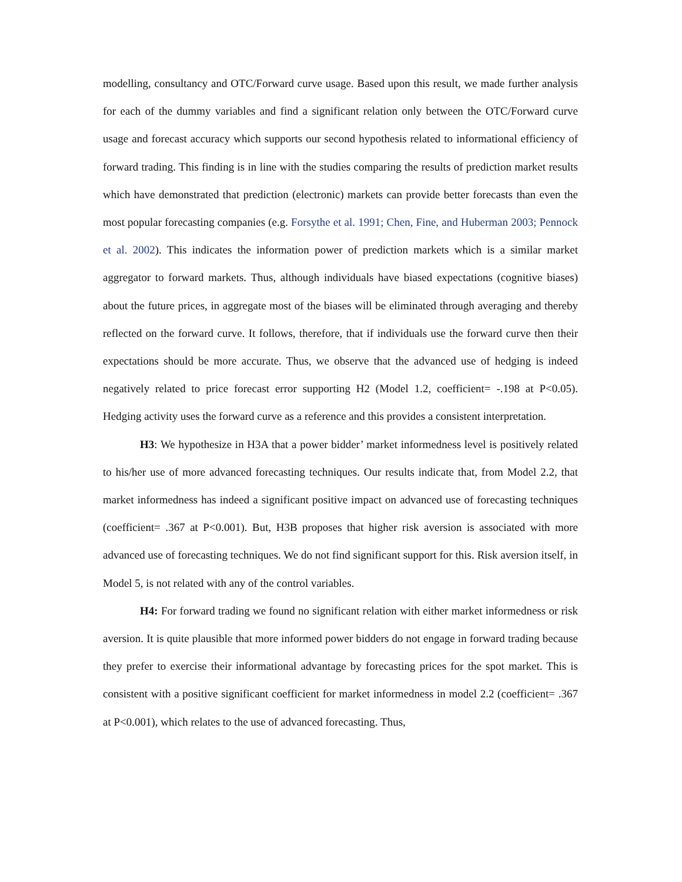modelling, consultancy and OTC/Forward curve usage. Based upon this result, we made further analysis for each of the dummy variables and find a significant relation only between the OTC/Forward curve usage and forecast accuracy which supports our second hypothesis related to informational efficiency of forward trading. This finding is in line with the studies comparing the results of prediction market results which have demonstrated that prediction (electronic) markets can provide better forecasts than even the most popular forecasting companies (e.g. Forsythe et al. 1991; Chen, Fine, and Huberman 2003; Pennock et al. 2002). This indicates the information power of prediction markets which is a similar market aggregator to forward markets. Thus, although individuals have biased expectations (cognitive biases) about the future prices, in aggregate most of the biases will be eliminated through averaging and thereby reflected on the forward curve. It follows, therefore, that if individuals use the forward curve then their expectations should be more accurate. Thus, we observe that the advanced use of hedging is indeed negatively related to price forecast error supporting H2 (Model 1.2, coefficient= -.198 at P<0.05). Hedging activity uses the forward curve as a reference and this provides a consistent interpretation.
H3: We hypothesize in H3A that a power bidder’ market informedness level is positively related to his/her use of more advanced forecasting techniques. Our results indicate that, from Model 2.2, that market informedness has indeed a significant positive impact on advanced use of forecasting techniques (coefficient= .367 at P<0.001). But, H3B proposes that higher risk aversion is associated with more advanced use of forecasting techniques. We do not find significant support for this. Risk aversion itself, in Model 5, is not related with any of the control variables.
H4: For forward trading we found no significant relation with either market informedness or risk aversion. It is quite plausible that more informed power bidders do not engage in forward trading because they prefer to exercise their informational advantage by forecasting prices for the spot market. This is consistent with a positive significant coefficient for market informedness in model 2.2 (coefficient= .367 at P<0.001), which relates to the use of advanced forecasting. Thus,